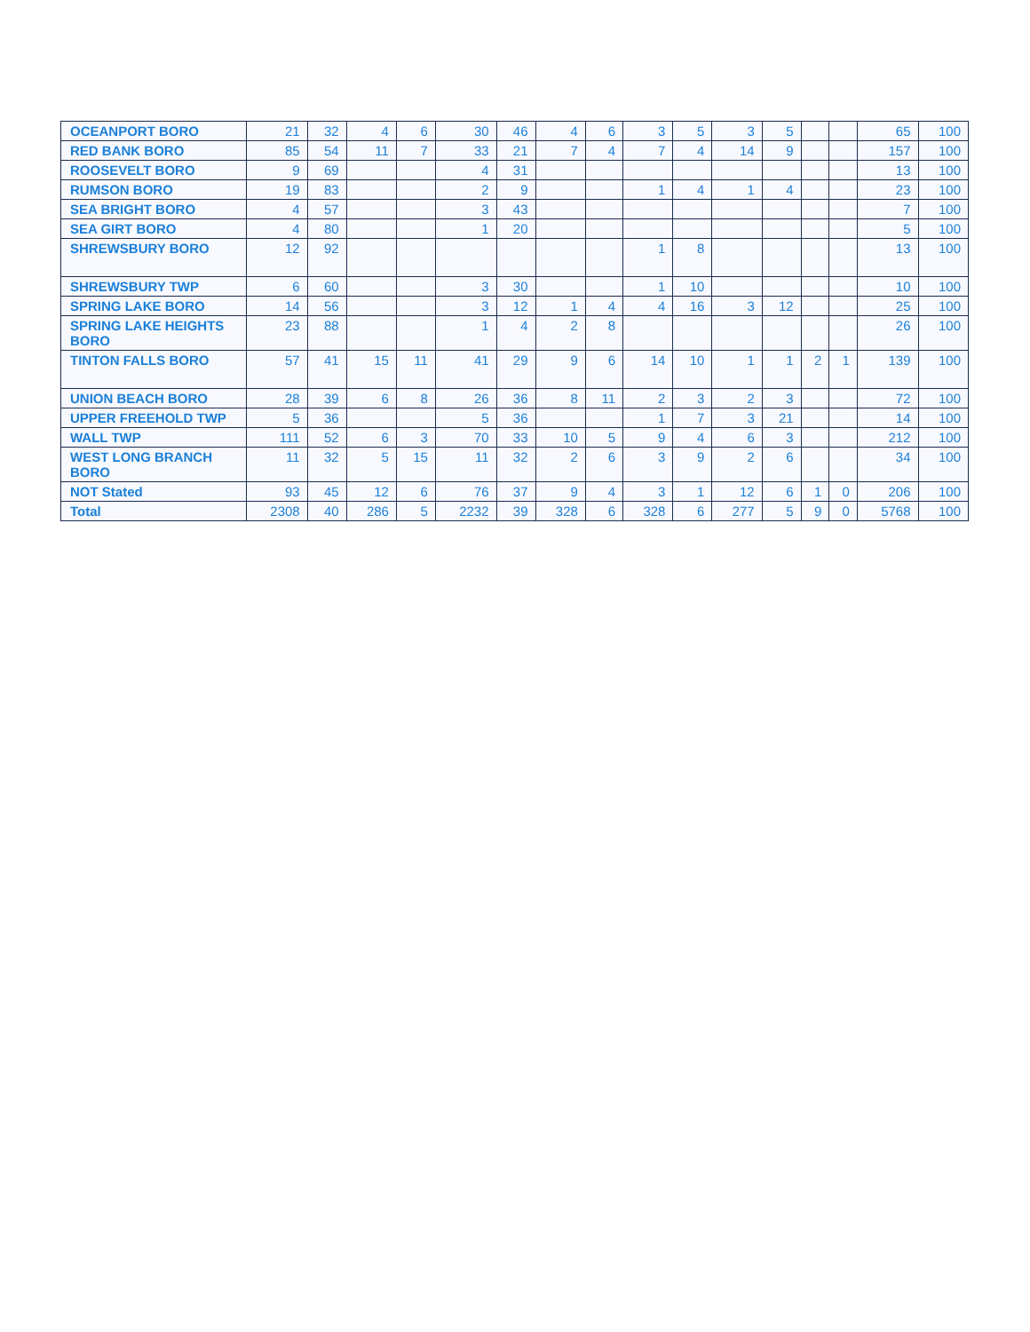| OCEANPORT BORO | 21 | 32 | 4 | 6 | 30 | 46 | 4 | 6 | 3 | 5 | 3 | 5 | | | 65 | 100 |
| RED BANK BORO | 85 | 54 | 11 | 7 | 33 | 21 | 7 | 4 | 7 | 4 | 14 | 9 | | | 157 | 100 |
| ROOSEVELT BORO | 9 | 69 | | | 4 | 31 | | | | | | | | | 13 | 100 |
| RUMSON BORO | 19 | 83 | | | 2 | 9 | | | 1 | 4 | 1 | 4 | | | 23 | 100 |
| SEA BRIGHT BORO | 4 | 57 | | | 3 | 43 | | | | | | | | | 7 | 100 |
| SEA GIRT BORO | 4 | 80 | | | 1 | 20 | | | | | | | | | 5 | 100 |
| SHREWSBURY BORO | 12 | 92 | | | | | | | 1 | 8 | | | | | 13 | 100 |
| SHREWSBURY TWP | 6 | 60 | | | 3 | 30 | | | 1 | 10 | | | | | 10 | 100 |
| SPRING LAKE BORO | 14 | 56 | | | 3 | 12 | 1 | 4 | 4 | 16 | 3 | 12 | | | 25 | 100 |
| SPRING LAKE HEIGHTS BORO | 23 | 88 | | | 1 | 4 | 2 | 8 | | | | | | | 26 | 100 |
| TINTON FALLS BORO | 57 | 41 | 15 | 11 | 41 | 29 | 9 | 6 | 14 | 10 | 1 | 1 | 2 | 1 | 139 | 100 |
| UNION BEACH BORO | 28 | 39 | 6 | 8 | 26 | 36 | 8 | 11 | 2 | 3 | 2 | 3 | | | 72 | 100 |
| UPPER FREEHOLD TWP | 5 | 36 | | | 5 | 36 | | | 1 | 7 | 3 | 21 | | | 14 | 100 |
| WALL TWP | 111 | 52 | 6 | 3 | 70 | 33 | 10 | 5 | 9 | 4 | 6 | 3 | | | 212 | 100 |
| WEST LONG BRANCH BORO | 11 | 32 | 5 | 15 | 11 | 32 | 2 | 6 | 3 | 9 | 2 | 6 | | | 34 | 100 |
| NOT Stated | 93 | 45 | 12 | 6 | 76 | 37 | 9 | 4 | 3 | 1 | 12 | 6 | 1 | 0 | 206 | 100 |
| Total | 2308 | 40 | 286 | 5 | 2232 | 39 | 328 | 6 | 328 | 6 | 277 | 5 | 9 | 0 | 5768 | 100 |